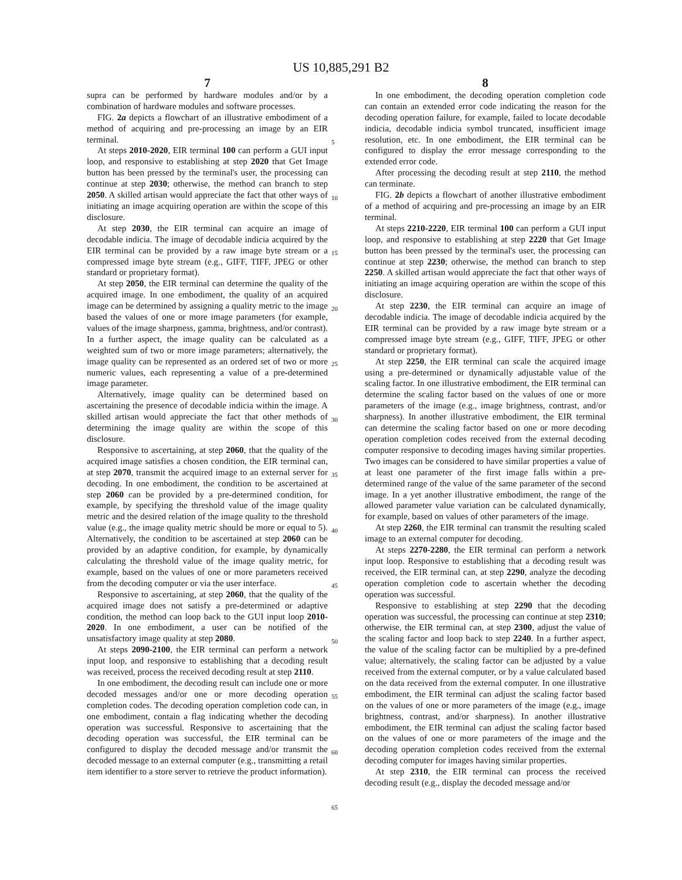US 10,885,291 B2
7
supra can be performed by hardware modules and/or by a combination of hardware modules and software processes.
FIG. 2a depicts a flowchart of an illustrative embodiment of a method of acquiring and pre-processing an image by an EIR terminal.
At steps 2010-2020, EIR terminal 100 can perform a GUI input loop, and responsive to establishing at step 2020 that Get Image button has been pressed by the terminal's user, the processing can continue at step 2030; otherwise, the method can branch to step 2050. A skilled artisan would appreciate the fact that other ways of initiating an image acquiring operation are within the scope of this disclosure.
At step 2030, the EIR terminal can acquire an image of decodable indicia. The image of decodable indicia acquired by the EIR terminal can be provided by a raw image byte stream or a compressed image byte stream (e.g., GIFF, TIFF, JPEG or other standard or proprietary format).
At step 2050, the EIR terminal can determine the quality of the acquired image. In one embodiment, the quality of an acquired image can be determined by assigning a quality metric to the image based the values of one or more image parameters (for example, values of the image sharpness, gamma, brightness, and/or contrast). In a further aspect, the image quality can be calculated as a weighted sum of two or more image parameters; alternatively, the image quality can be represented as an ordered set of two or more numeric values, each representing a value of a pre-determined image parameter.
Alternatively, image quality can be determined based on ascertaining the presence of decodable indicia within the image. A skilled artisan would appreciate the fact that other methods of determining the image quality are within the scope of this disclosure.
Responsive to ascertaining, at step 2060, that the quality of the acquired image satisfies a chosen condition, the EIR terminal can, at step 2070, transmit the acquired image to an external server for decoding. In one embodiment, the condition to be ascertained at step 2060 can be provided by a pre-determined condition, for example, by specifying the threshold value of the image quality metric and the desired relation of the image quality to the threshold value (e.g., the image quality metric should be more or equal to 5). Alternatively, the condition to be ascertained at step 2060 can be provided by an adaptive condition, for example, by dynamically calculating the threshold value of the image quality metric, for example, based on the values of one or more parameters received from the decoding computer or via the user interface.
Responsive to ascertaining, at step 2060, that the quality of the acquired image does not satisfy a pre-determined or adaptive condition, the method can loop back to the GUI input loop 2010-2020. In one embodiment, a user can be notified of the unsatisfactory image quality at step 2080.
At steps 2090-2100, the EIR terminal can perform a network input loop, and responsive to establishing that a decoding result was received, process the received decoding result at step 2110.
In one embodiment, the decoding result can include one or more decoded messages and/or one or more decoding operation completion codes. The decoding operation completion code can, in one embodiment, contain a flag indicating whether the decoding operation was successful. Responsive to ascertaining that the decoding operation was successful, the EIR terminal can be configured to display the decoded message and/or transmit the decoded message to an external computer (e.g., transmitting a retail item identifier to a store server to retrieve the product information).
8
In one embodiment, the decoding operation completion code can contain an extended error code indicating the reason for the decoding operation failure, for example, failed to locate decodable indicia, decodable indicia symbol truncated, insufficient image resolution, etc. In one embodiment, the EIR terminal can be configured to display the error message corresponding to the extended error code.
After processing the decoding result at step 2110, the method can terminate.
FIG. 2b depicts a flowchart of another illustrative embodiment of a method of acquiring and pre-processing an image by an EIR terminal.
At steps 2210-2220, EIR terminal 100 can perform a GUI input loop, and responsive to establishing at step 2220 that Get Image button has been pressed by the terminal's user, the processing can continue at step 2230; otherwise, the method can branch to step 2250. A skilled artisan would appreciate the fact that other ways of initiating an image acquiring operation are within the scope of this disclosure.
At step 2230, the EIR terminal can acquire an image of decodable indicia. The image of decodable indicia acquired by the EIR terminal can be provided by a raw image byte stream or a compressed image byte stream (e.g., GIFF, TIFF, JPEG or other standard or proprietary format).
At step 2250, the EIR terminal can scale the acquired image using a pre-determined or dynamically adjustable value of the scaling factor. In one illustrative embodiment, the EIR terminal can determine the scaling factor based on the values of one or more parameters of the image (e.g., image brightness, contrast, and/or sharpness). In another illustrative embodiment, the EIR terminal can determine the scaling factor based on one or more decoding operation completion codes received from the external decoding computer responsive to decoding images having similar properties. Two images can be considered to have similar properties a value of at least one parameter of the first image falls within a pre-determined range of the value of the same parameter of the second image. In a yet another illustrative embodiment, the range of the allowed parameter value variation can be calculated dynamically, for example, based on values of other parameters of the image.
At step 2260, the EIR terminal can transmit the resulting scaled image to an external computer for decoding.
At steps 2270-2280, the EIR terminal can perform a network input loop. Responsive to establishing that a decoding result was received, the EIR terminal can, at step 2290, analyze the decoding operation completion code to ascertain whether the decoding operation was successful.
Responsive to establishing at step 2290 that the decoding operation was successful, the processing can continue at step 2310; otherwise, the EIR terminal can, at step 2300, adjust the value of the scaling factor and loop back to step 2240. In a further aspect, the value of the scaling factor can be multiplied by a pre-defined value; alternatively, the scaling factor can be adjusted by a value received from the external computer, or by a value calculated based on the data received from the external computer. In one illustrative embodiment, the EIR terminal can adjust the scaling factor based on the values of one or more parameters of the image (e.g., image brightness, contrast, and/or sharpness). In another illustrative embodiment, the EIR terminal can adjust the scaling factor based on the values of one or more parameters of the image and the decoding operation completion codes received from the external decoding computer for images having similar properties.
At step 2310, the EIR terminal can process the received decoding result (e.g., display the decoded message and/or
5
10
15
20
25
30
35
40
45
50
55
60
65